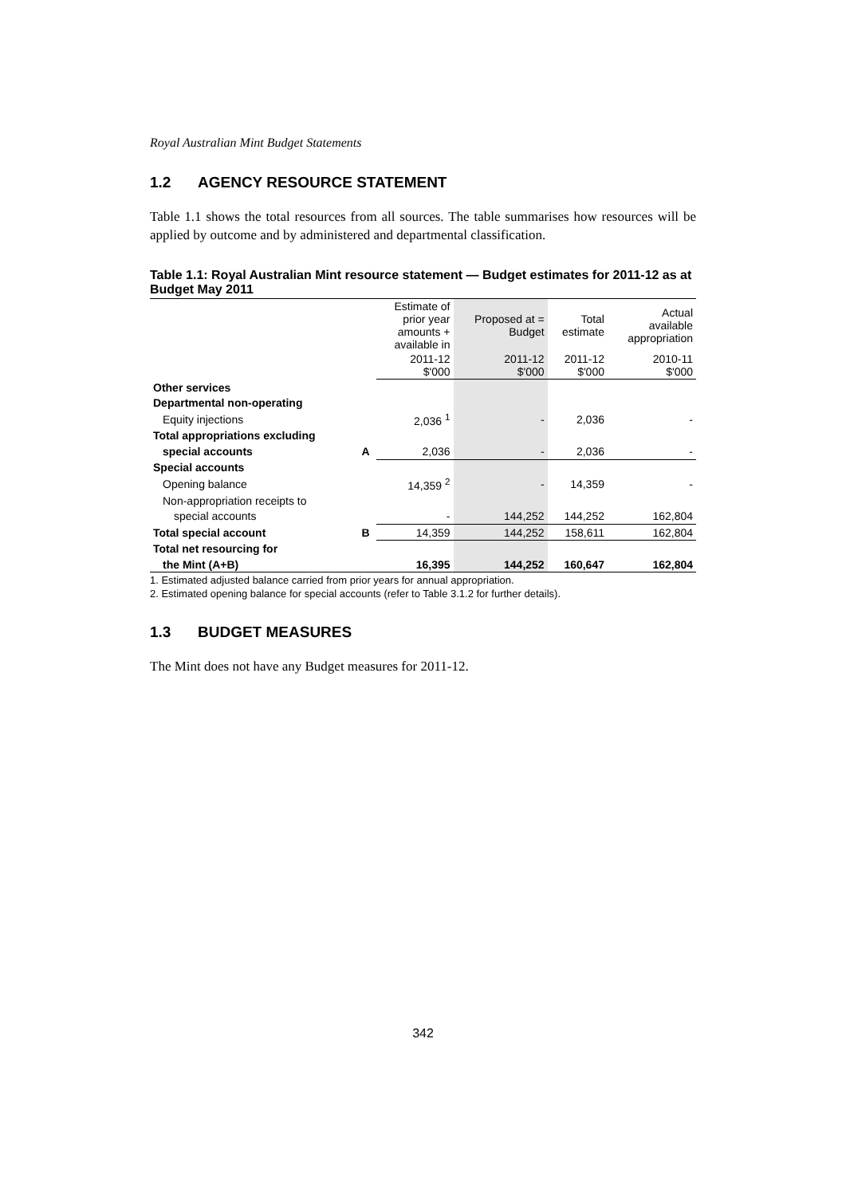Royal Australian Mint Budget Statements
1.2 AGENCY RESOURCE STATEMENT
Table 1.1 shows the total resources from all sources. The table summarises how resources will be applied by outcome and by administered and departmental classification.
Table 1.1: Royal Australian Mint resource statement — Budget estimates for 2011-12 as at Budget May 2011
| | | Estimate of prior year amounts + available in | Proposed at = Budget | Total estimate | Actual available appropriation |
| --- | --- | --- | --- | --- | --- |
| | | 2011-12 $'000 | 2011-12 $'000 | 2011-12 $'000 | 2010-11 $'000 |
| Other services | | | | | |
| Departmental non-operating | | | | | |
| Equity injections | | 2,036 <sup>1</sup> | - | 2,036 | - |
| Total appropriations excluding | | | | | |
| special accounts | A | 2,036 | - | 2,036 | - |
| Special accounts | | | | | |
| Opening balance | | 14,359 <sup>2</sup> | - | 14,359 | - |
| Non-appropriation receipts to | | | | | |
| special accounts | | - | 144,252 | 144,252 | 162,804 |
| Total special account | B | 14,359 | 144,252 | 158,611 | 162,804 |
| Total net resourcing for | | | | | |
| the Mint (A+B) | | 16,395 | 144,252 | 160,647 | 162,804 |
1. Estimated adjusted balance carried from prior years for annual appropriation.
2. Estimated opening balance for special accounts (refer to Table 3.1.2 for further details).
1.3 BUDGET MEASURES
The Mint does not have any Budget measures for 2011-12.
342